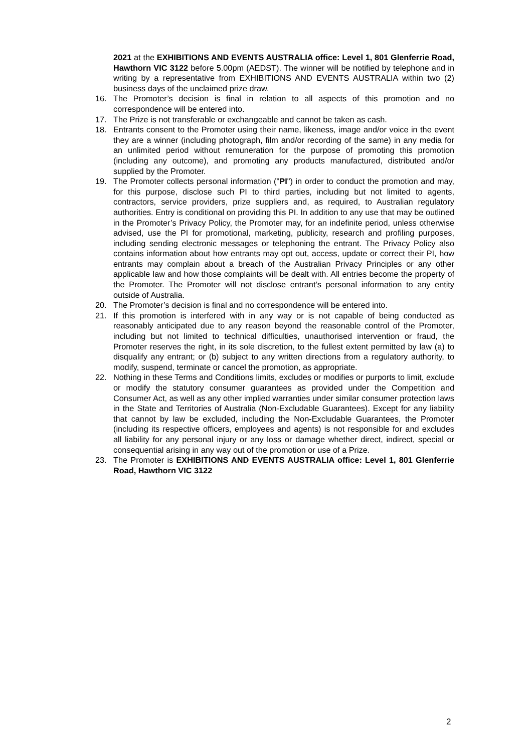2021 at the EXHIBITIONS AND EVENTS AUSTRALIA office: Level 1, 801 Glenferrie Road, Hawthorn VIC 3122 before 5.00pm (AEDST). The winner will be notified by telephone and in writing by a representative from EXHIBITIONS AND EVENTS AUSTRALIA within two (2) business days of the unclaimed prize draw.
16. The Promoter’s decision is final in relation to all aspects of this promotion and no correspondence will be entered into.
17. The Prize is not transferable or exchangeable and cannot be taken as cash.
18. Entrants consent to the Promoter using their name, likeness, image and/or voice in the event they are a winner (including photograph, film and/or recording of the same) in any media for an unlimited period without remuneration for the purpose of promoting this promotion (including any outcome), and promoting any products manufactured, distributed and/or supplied by the Promoter.
19. The Promoter collects personal information ("PI") in order to conduct the promotion and may, for this purpose, disclose such PI to third parties, including but not limited to agents, contractors, service providers, prize suppliers and, as required, to Australian regulatory authorities. Entry is conditional on providing this PI. In addition to any use that may be outlined in the Promoter’s Privacy Policy, the Promoter may, for an indefinite period, unless otherwise advised, use the PI for promotional, marketing, publicity, research and profiling purposes, including sending electronic messages or telephoning the entrant. The Privacy Policy also contains information about how entrants may opt out, access, update or correct their PI, how entrants may complain about a breach of the Australian Privacy Principles or any other applicable law and how those complaints will be dealt with. All entries become the property of the Promoter. The Promoter will not disclose entrant’s personal information to any entity outside of Australia.
20. The Promoter’s decision is final and no correspondence will be entered into.
21. If this promotion is interfered with in any way or is not capable of being conducted as reasonably anticipated due to any reason beyond the reasonable control of the Promoter, including but not limited to technical difficulties, unauthorised intervention or fraud, the Promoter reserves the right, in its sole discretion, to the fullest extent permitted by law (a) to disqualify any entrant; or (b) subject to any written directions from a regulatory authority, to modify, suspend, terminate or cancel the promotion, as appropriate.
22. Nothing in these Terms and Conditions limits, excludes or modifies or purports to limit, exclude or modify the statutory consumer guarantees as provided under the Competition and Consumer Act, as well as any other implied warranties under similar consumer protection laws in the State and Territories of Australia (Non-Excludable Guarantees). Except for any liability that cannot by law be excluded, including the Non-Excludable Guarantees, the Promoter (including its respective officers, employees and agents) is not responsible for and excludes all liability for any personal injury or any loss or damage whether direct, indirect, special or consequential arising in any way out of the promotion or use of a Prize.
23. The Promoter is EXHIBITIONS AND EVENTS AUSTRALIA office: Level 1, 801 Glenferrie Road, Hawthorn VIC 3122
2